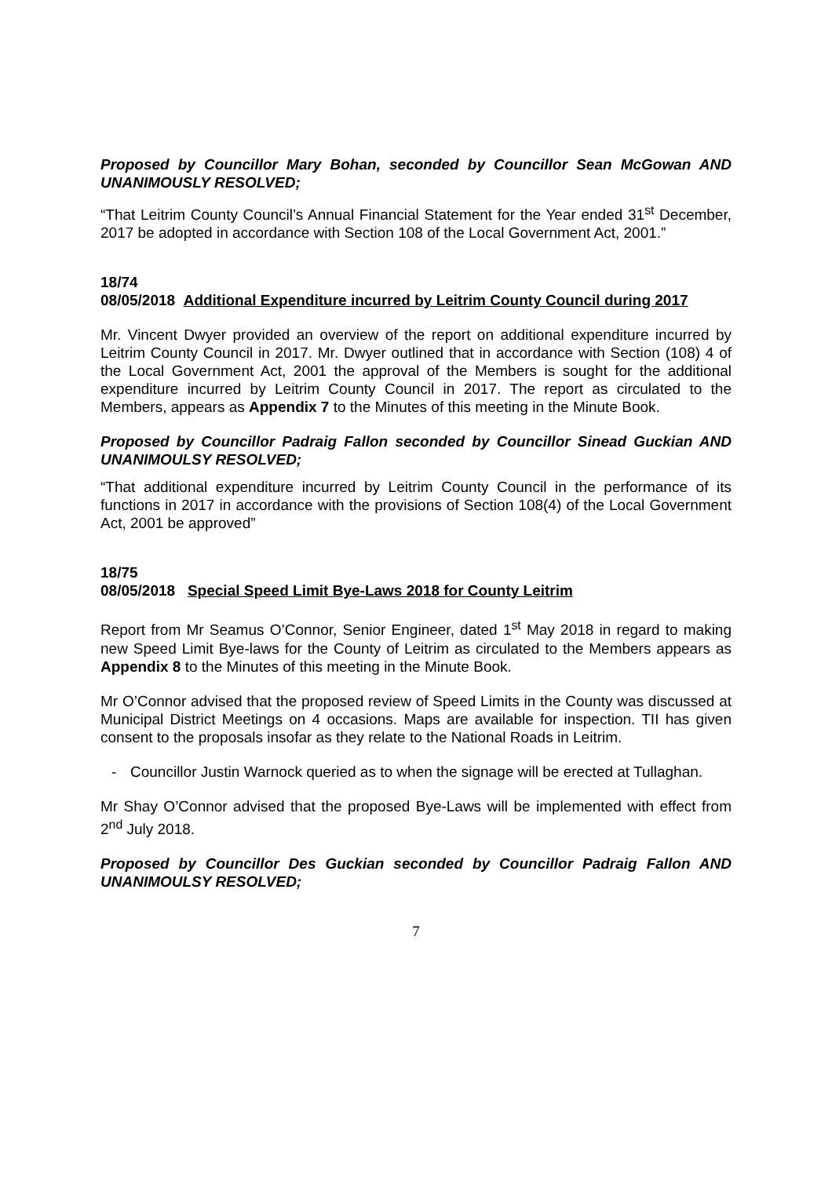Proposed by Councillor Mary Bohan, seconded by Councillor Sean McGowan AND UNANIMOUSLY RESOLVED;
“That Leitrim County Council’s Annual Financial Statement for the Year ended 31<sup>st</sup> December, 2017 be adopted in accordance with Section 108 of the Local Government Act, 2001.”
18/74
08/05/2018 Additional Expenditure incurred by Leitrim County Council during 2017
Mr. Vincent Dwyer provided an overview of the report on additional expenditure incurred by Leitrim County Council in 2017. Mr. Dwyer outlined that in accordance with Section (108) 4 of the Local Government Act, 2001 the approval of the Members is sought for the additional expenditure incurred by Leitrim County Council in 2017. The report as circulated to the Members, appears as Appendix 7 to the Minutes of this meeting in the Minute Book.
Proposed by Councillor Padraig Fallon seconded by Councillor Sinead Guckian AND UNANIMOULSY RESOLVED;
“That additional expenditure incurred by Leitrim County Council in the performance of its functions in 2017 in accordance with the provisions of Section 108(4) of the Local Government Act, 2001 be approved”
18/75
08/05/2018 Special Speed Limit Bye-Laws 2018 for County Leitrim
Report from Mr Seamus O’Connor, Senior Engineer, dated 1<sup>st</sup> May 2018 in regard to making new Speed Limit Bye-laws for the County of Leitrim as circulated to the Members appears as Appendix 8 to the Minutes of this meeting in the Minute Book.
Mr O’Connor advised that the proposed review of Speed Limits in the County was discussed at Municipal District Meetings on 4 occasions. Maps are available for inspection. TII has given consent to the proposals insofar as they relate to the National Roads in Leitrim.
- Councillor Justin Warnock queried as to when the signage will be erected at Tullaghan.
Mr Shay O’Connor advised that the proposed Bye-Laws will be implemented with effect from 2<sup>nd</sup> July 2018.
Proposed by Councillor Des Guckian seconded by Councillor Padraig Fallon AND UNANIMOULSY RESOLVED;
7